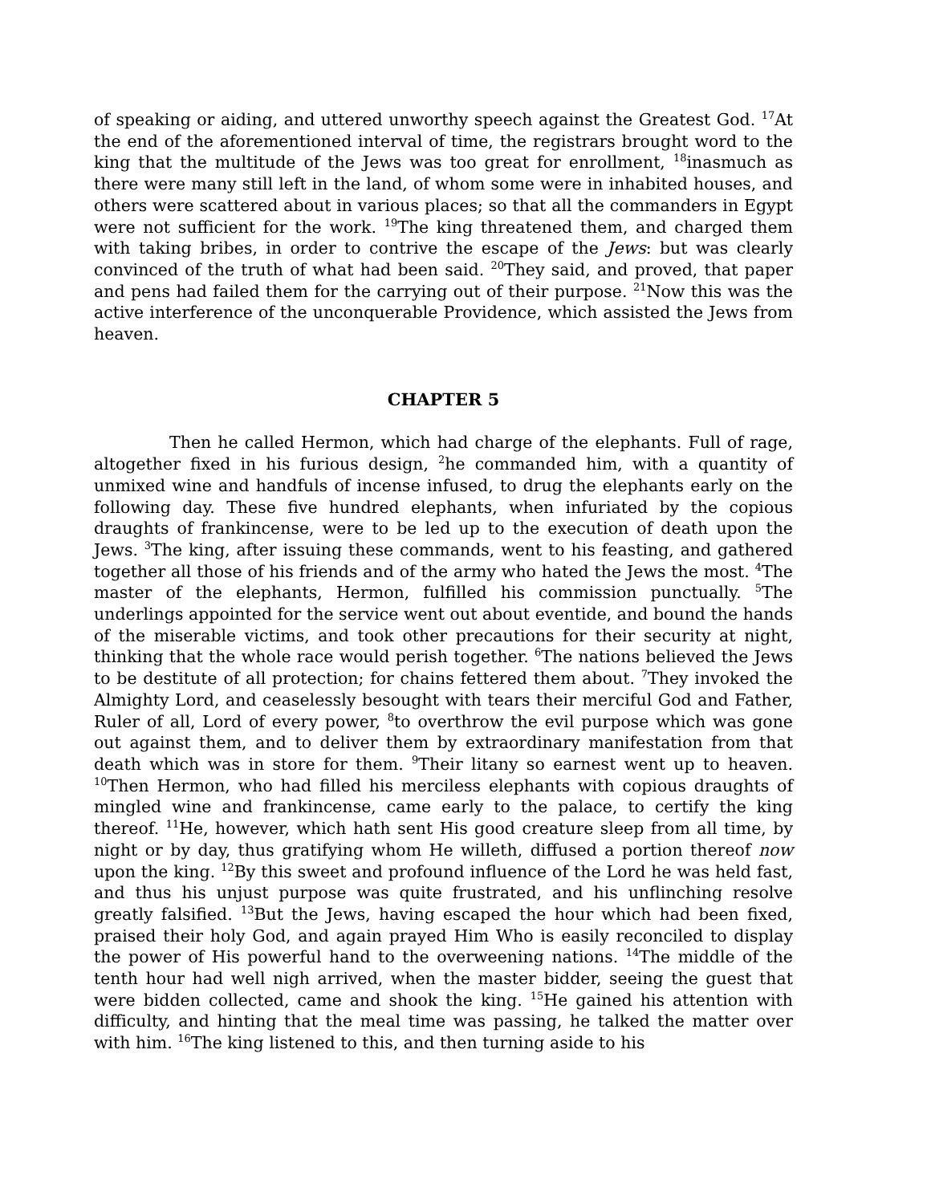of speaking or aiding, and uttered unworthy speech against the Greatest God. <sup>17</sup>At the end of the aforementioned interval of time, the registrars brought word to the king that the multitude of the Jews was too great for enrollment, <sup>18</sup>inasmuch as there were many still left in the land, of whom some were in inhabited houses, and others were scattered about in various places; so that all the commanders in Egypt were not sufficient for the work. <sup>19</sup>The king threatened them, and charged them with taking bribes, in order to contrive the escape of the Jews: but was clearly convinced of the truth of what had been said. <sup>20</sup>They said, and proved, that paper and pens had failed them for the carrying out of their purpose. <sup>21</sup>Now this was the active interference of the unconquerable Providence, which assisted the Jews from heaven.
CHAPTER 5
Then he called Hermon, which had charge of the elephants. Full of rage, altogether fixed in his furious design, <sup>2</sup>he commanded him, with a quantity of unmixed wine and handfuls of incense infused, to drug the elephants early on the following day. These five hundred elephants, when infuriated by the copious draughts of frankincense, were to be led up to the execution of death upon the Jews. <sup>3</sup>The king, after issuing these commands, went to his feasting, and gathered together all those of his friends and of the army who hated the Jews the most. <sup>4</sup>The master of the elephants, Hermon, fulfilled his commission punctually. <sup>5</sup>The underlings appointed for the service went out about eventide, and bound the hands of the miserable victims, and took other precautions for their security at night, thinking that the whole race would perish together. <sup>6</sup>The nations believed the Jews to be destitute of all protection; for chains fettered them about. <sup>7</sup>They invoked the Almighty Lord, and ceaselessly besought with tears their merciful God and Father, Ruler of all, Lord of every power, <sup>8</sup>to overthrow the evil purpose which was gone out against them, and to deliver them by extraordinary manifestation from that death which was in store for them. <sup>9</sup>Their litany so earnest went up to heaven. <sup>10</sup>Then Hermon, who had filled his merciless elephants with copious draughts of mingled wine and frankincense, came early to the palace, to certify the king thereof. <sup>11</sup>He, however, which hath sent His good creature sleep from all time, by night or by day, thus gratifying whom He willeth, diffused a portion thereof now upon the king. <sup>12</sup>By this sweet and profound influence of the Lord he was held fast, and thus his unjust purpose was quite frustrated, and his unflinching resolve greatly falsified. <sup>13</sup>But the Jews, having escaped the hour which had been fixed, praised their holy God, and again prayed Him Who is easily reconciled to display the power of His powerful hand to the overweening nations. <sup>14</sup>The middle of the tenth hour had well nigh arrived, when the master bidder, seeing the guest that were bidden collected, came and shook the king. <sup>15</sup>He gained his attention with difficulty, and hinting that the meal time was passing, he talked the matter over with him. <sup>16</sup>The king listened to this, and then turning aside to his